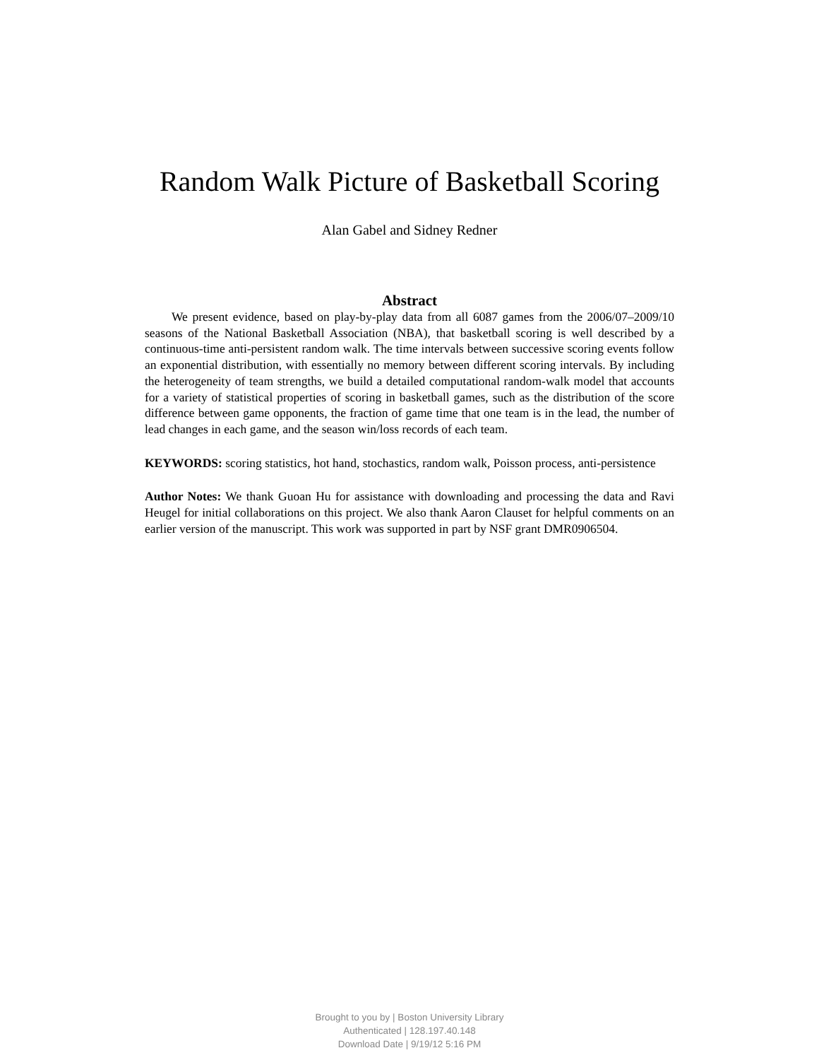Random Walk Picture of Basketball Scoring
Alan Gabel and Sidney Redner
Abstract
We present evidence, based on play-by-play data from all 6087 games from the 2006/07–2009/10 seasons of the National Basketball Association (NBA), that basketball scoring is well described by a continuous-time anti-persistent random walk. The time intervals between successive scoring events follow an exponential distribution, with essentially no memory between different scoring intervals. By including the heterogeneity of team strengths, we build a detailed computational random-walk model that accounts for a variety of statistical properties of scoring in basketball games, such as the distribution of the score difference between game opponents, the fraction of game time that one team is in the lead, the number of lead changes in each game, and the season win/loss records of each team.
KEYWORDS: scoring statistics, hot hand, stochastics, random walk, Poisson process, anti-persistence
Author Notes: We thank Guoan Hu for assistance with downloading and processing the data and Ravi Heugel for initial collaborations on this project. We also thank Aaron Clauset for helpful comments on an earlier version of the manuscript. This work was supported in part by NSF grant DMR0906504.
Brought to you by | Boston University Library
Authenticated | 128.197.40.148
Download Date | 9/19/12 5:16 PM